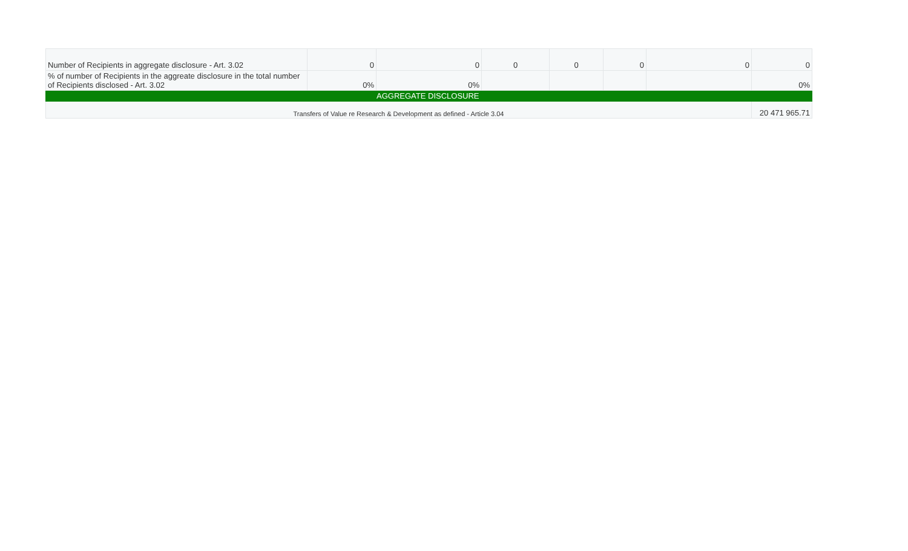| Number of Recipients in aggregate disclosure - Art. 3.02 | 0 | 0 | 0 | 0 | 0 | 0 | 0 |
| % of number of Recipients in the aggreate disclosure in the total number of Recipients disclosed - Art. 3.02 | 0% | 0% | | | | | 0% |
| AGGREGATE DISCLOSURE | | | | | | | |
| Transfers of Value re Research & Development as defined - Article 3.04 | | | | | | | 20 471 965.71 |